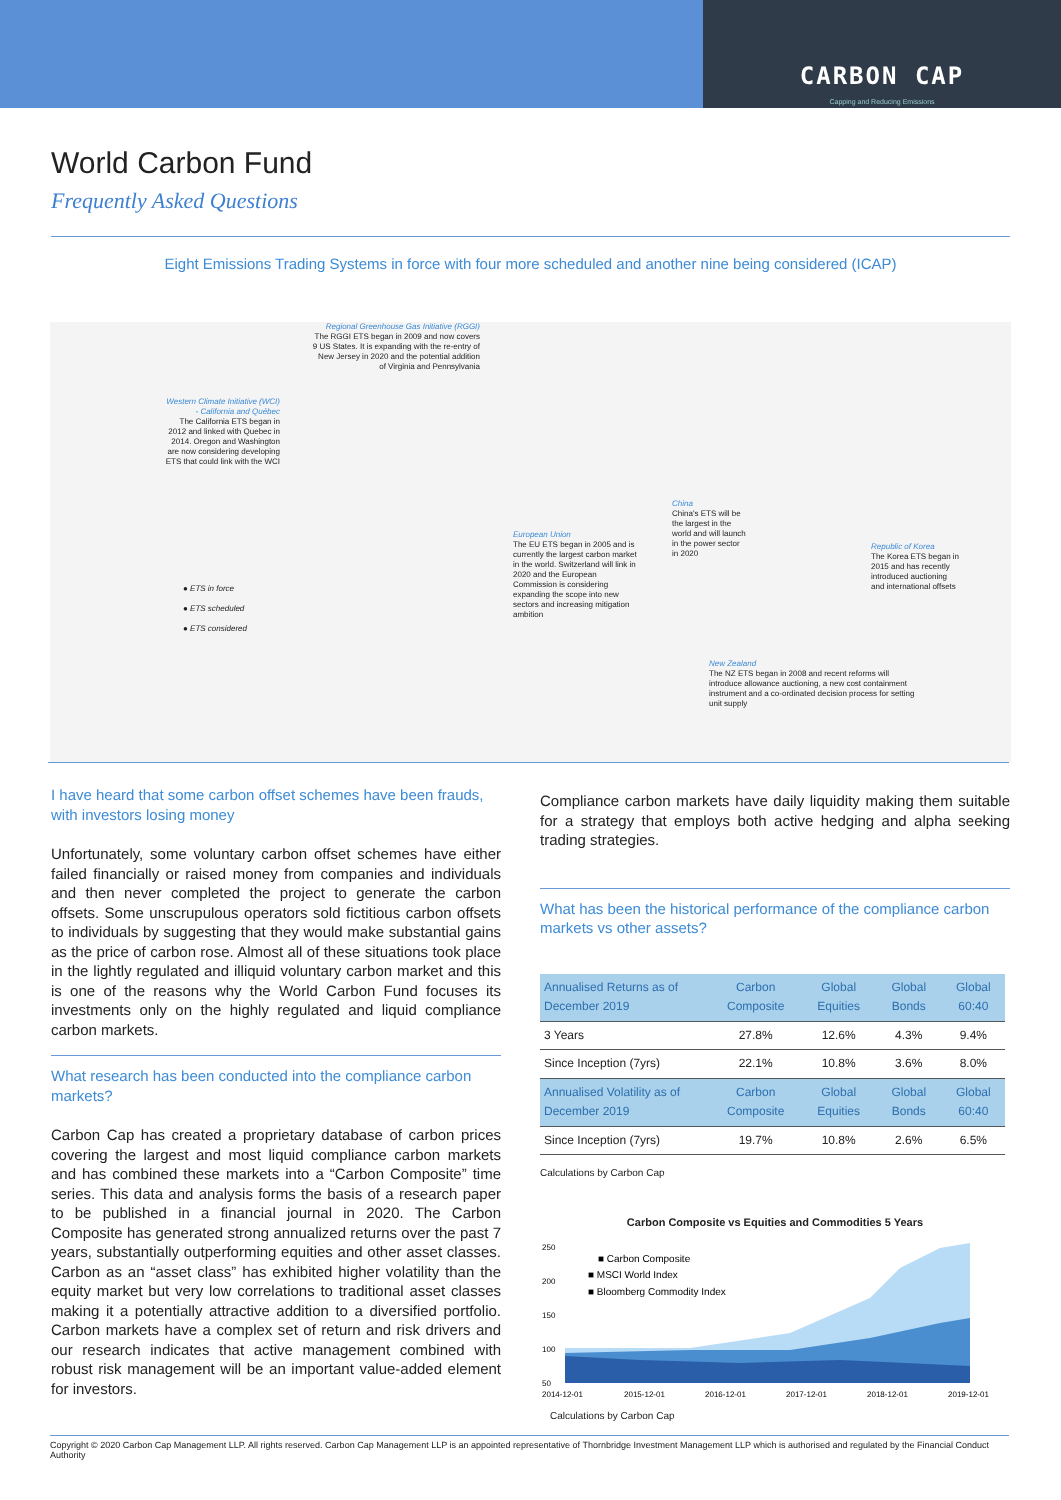CARBON CAP
Capping and Reducing Emissions
World Carbon Fund
Frequently Asked Questions
Eight Emissions Trading Systems in force with four more scheduled and another nine being considered (ICAP)
Regional Greenhouse Gas Initiative (RGGI)
The RGGI ETS began in 2009 and now covers 9 US States. It is expanding with the re-entry of New Jersey in 2020 and the potential addition of Virginia and Pennsylvania
Western Climate Initiative (WCI) - California and Québec
The California ETS began in 2012 and linked with Quebec in 2014. Oregon and Washington are now considering developing ETS that could link with the WCI
● ETS in force
● ETS scheduled
● ETS considered
European Union
The EU ETS began in 2005 and is currently the largest carbon market in the world. Switzerland will link in 2020 and the European Commission is considering expanding the scope into new sectors and increasing mitigation ambition
China
China's ETS will be the largest in the world and will launch in the power sector in 2020
Republic of Korea
The Korea ETS began in 2015 and has recently introduced auctioning and international offsets
New Zealand
The NZ ETS began in 2008 and recent reforms will introduce allowance auctioning, a new cost containment instrument and a co-ordinated decision process for setting unit supply
I have heard that some carbon offset schemes have been frauds, with investors losing money
Unfortunately, some voluntary carbon offset schemes have either failed financially or raised money from companies and individuals and then never completed the project to generate the carbon offsets. Some unscrupulous operators sold fictitious carbon offsets to individuals by suggesting that they would make substantial gains as the price of carbon rose. Almost all of these situations took place in the lightly regulated and illiquid voluntary carbon market and this is one of the reasons why the World Carbon Fund focuses its investments only on the highly regulated and liquid compliance carbon markets.
What research has been conducted into the compliance carbon markets?
Carbon Cap has created a proprietary database of carbon prices covering the largest and most liquid compliance carbon markets and has combined these markets into a “Carbon Composite” time series. This data and analysis forms the basis of a research paper to be published in a financial journal in 2020. The Carbon Composite has generated strong annualized returns over the past 7 years, substantially outperforming equities and other asset classes. Carbon as an “asset class” has exhibited higher volatility than the equity market but very low correlations to traditional asset classes making it a potentially attractive addition to a diversified portfolio. Carbon markets have a complex set of return and risk drivers and our research indicates that active management combined with robust risk management will be an important value-added element for investors.
Compliance carbon markets have daily liquidity making them suitable for a strategy that employs both active hedging and alpha seeking trading strategies.
What has been the historical performance of the compliance carbon markets vs other assets?
| Annualised Returns as of December 2019 | Carbon Composite | Global Equities | Global Bonds | Global 60:40 |
| --- | --- | --- | --- | --- |
| 3 Years | 27.8% | 12.6% | 4.3% | 9.4% |
| Since Inception (7yrs) | 22.1% | 10.8% | 3.6% | 8.0% |
| Annualised Volatility as of December 2019 | Carbon Composite | Global Equities | Global Bonds | Global 60:40 |
| Since Inception (7yrs) | 19.7% | 10.8% | 2.6% | 6.5% |
Calculations by Carbon Cap
Carbon Composite vs Equities and Commodities 5 Years
250
200
150
100
50
■ Carbon Composite
■ MSCI World Index
■ Bloomberg Commodity Index
2014-12-01
2015-12-01
2016-12-01
2017-12-01
2018-12-01
2019-12-01
Calculations by Carbon Cap
Copyright © 2020 Carbon Cap Management LLP. All rights reserved. Carbon Cap Management LLP is an appointed representative of Thornbridge Investment Management LLP which is authorised and regulated by the Financial Conduct Authority